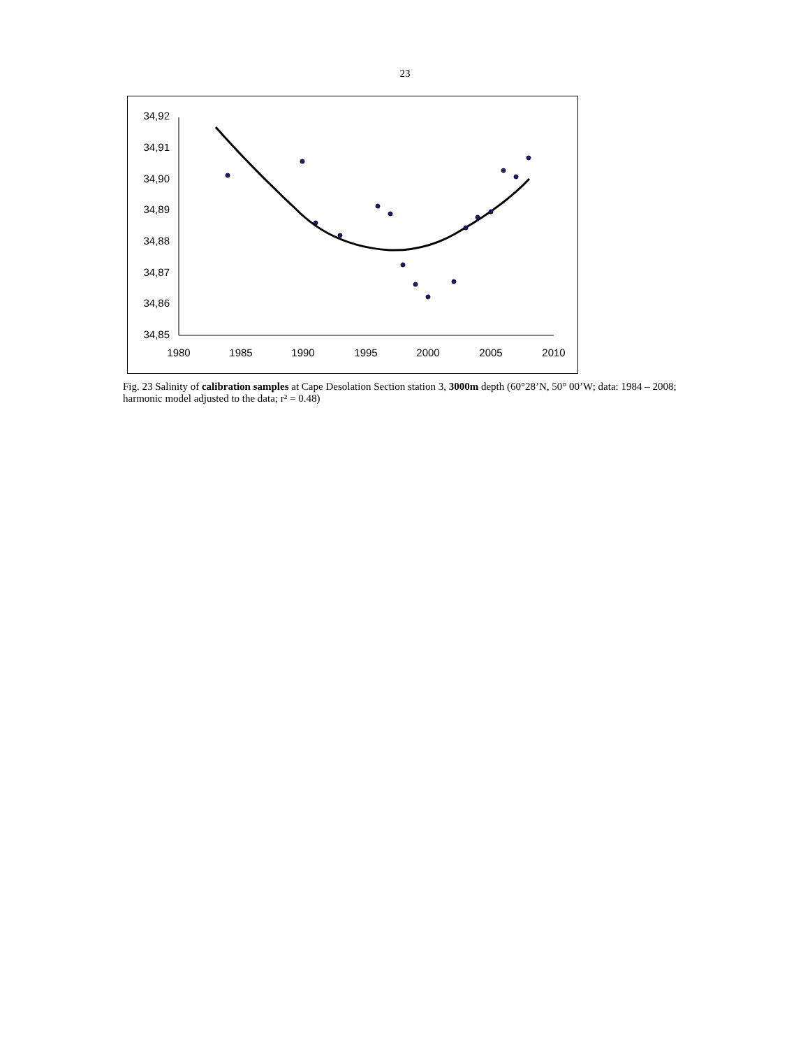23
34,92
34,91
34,90
34,89
34,88
34,87
34,86
34,85
1980
1985
1990
1995
2000
2005
2010
Fig. 23 Salinity of calibration samples at Cape Desolation Section station 3, 3000m depth (60°28’N, 50° 00’W; data: 1984 – 2008; harmonic model adjusted to the data; r² = 0.48)